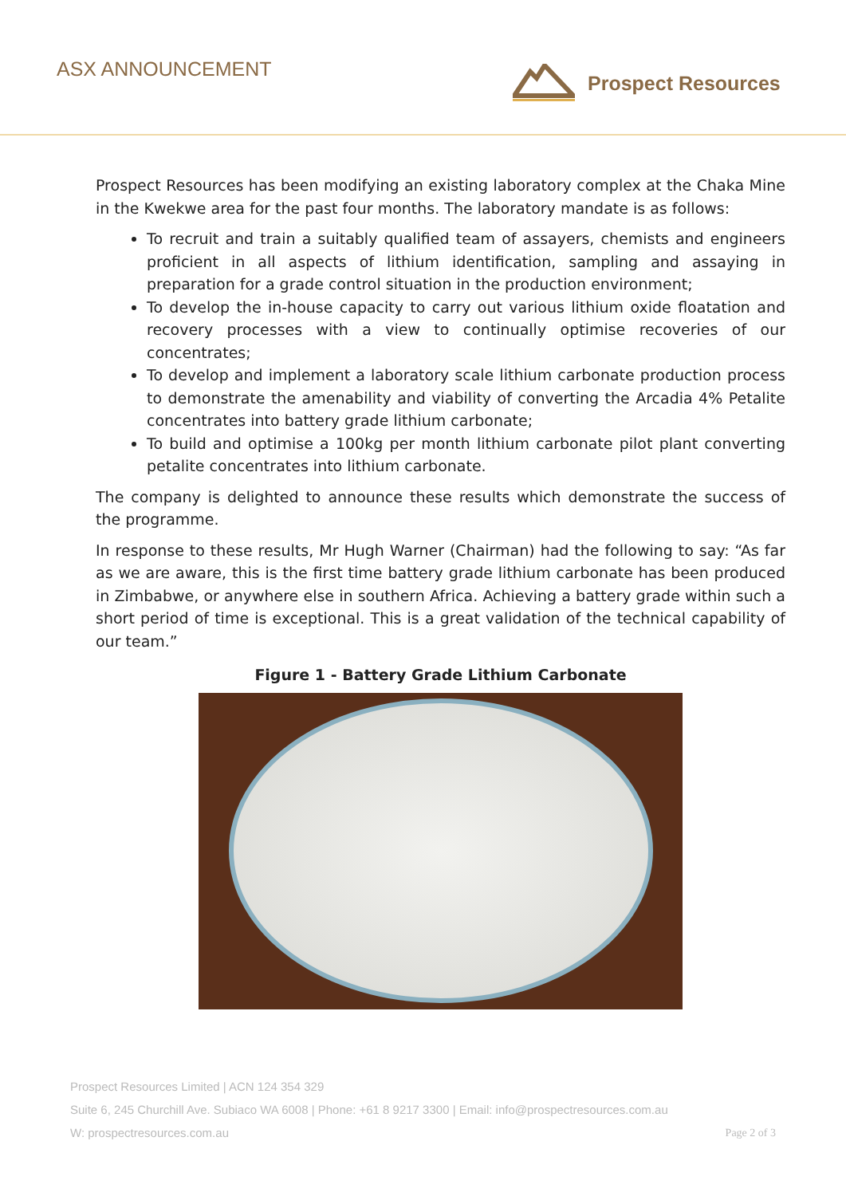ASX ANNOUNCEMENT Prospect Resources
Prospect Resources has been modifying an existing laboratory complex at the Chaka Mine in the Kwekwe area for the past four months. The laboratory mandate is as follows:
To recruit and train a suitably qualified team of assayers, chemists and engineers proficient in all aspects of lithium identification, sampling and assaying in preparation for a grade control situation in the production environment;
To develop the in-house capacity to carry out various lithium oxide floatation and recovery processes with a view to continually optimise recoveries of our concentrates;
To develop and implement a laboratory scale lithium carbonate production process to demonstrate the amenability and viability of converting the Arcadia 4% Petalite concentrates into battery grade lithium carbonate;
To build and optimise a 100kg per month lithium carbonate pilot plant converting petalite concentrates into lithium carbonate.
The company is delighted to announce these results which demonstrate the success of the programme.
In response to these results, Mr Hugh Warner (Chairman) had the following to say: “As far as we are aware, this is the first time battery grade lithium carbonate has been produced in Zimbabwe, or anywhere else in southern Africa. Achieving a battery grade within such a short period of time is exceptional. This is a great validation of the technical capability of our team.”
Figure 1 - Battery Grade Lithium Carbonate
Prospect Resources Limited | ACN 124 354 329
Suite 6, 245 Churchill Ave. Subiaco WA 6008 | Phone: +61 8 9217 3300 | Email: info@prospectresources.com.au
W: prospectresources.com.au Page 2 of 3